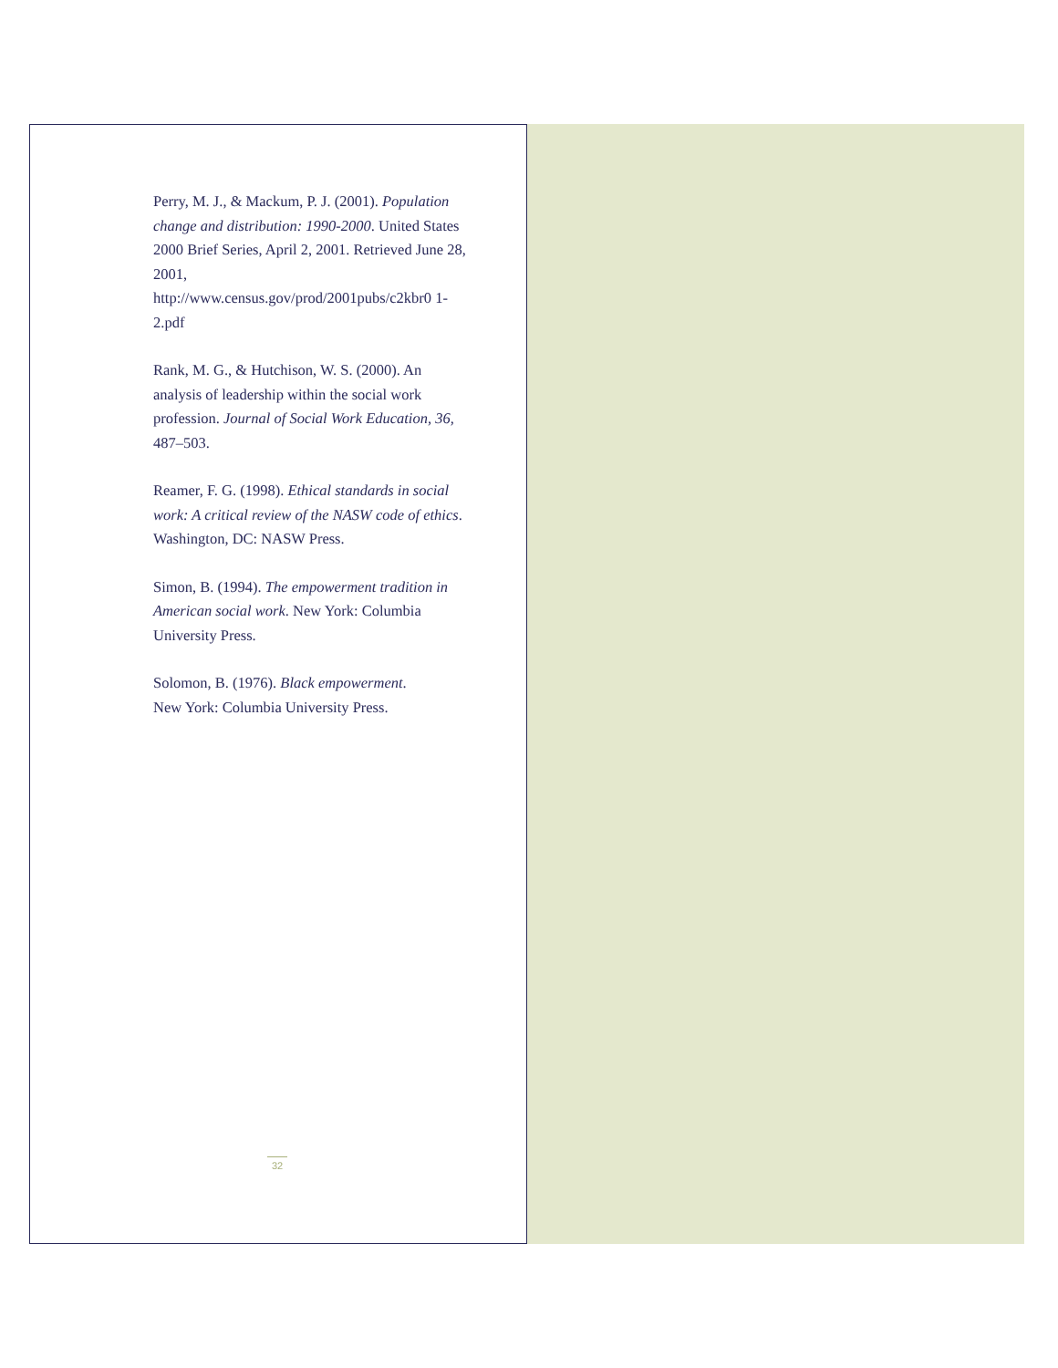Perry, M. J., & Mackum, P. J. (2001). Population change and distribution: 1990-2000. United States 2000 Brief Series, April 2, 2001. Retrieved June 28, 2001,
http://www.census.gov/prod/2001pubs/c2kbr0 1-2.pdf
Rank, M. G., & Hutchison, W. S. (2000). An analysis of leadership within the social work profession. Journal of Social Work Education, 36, 487–503.
Reamer, F. G. (1998). Ethical standards in social work: A critical review of the NASW code of ethics. Washington, DC: NASW Press.
Simon, B. (1994). The empowerment tradition in American social work. New York: Columbia University Press.
Solomon, B. (1976). Black empowerment.
New York: Columbia University Press.
32